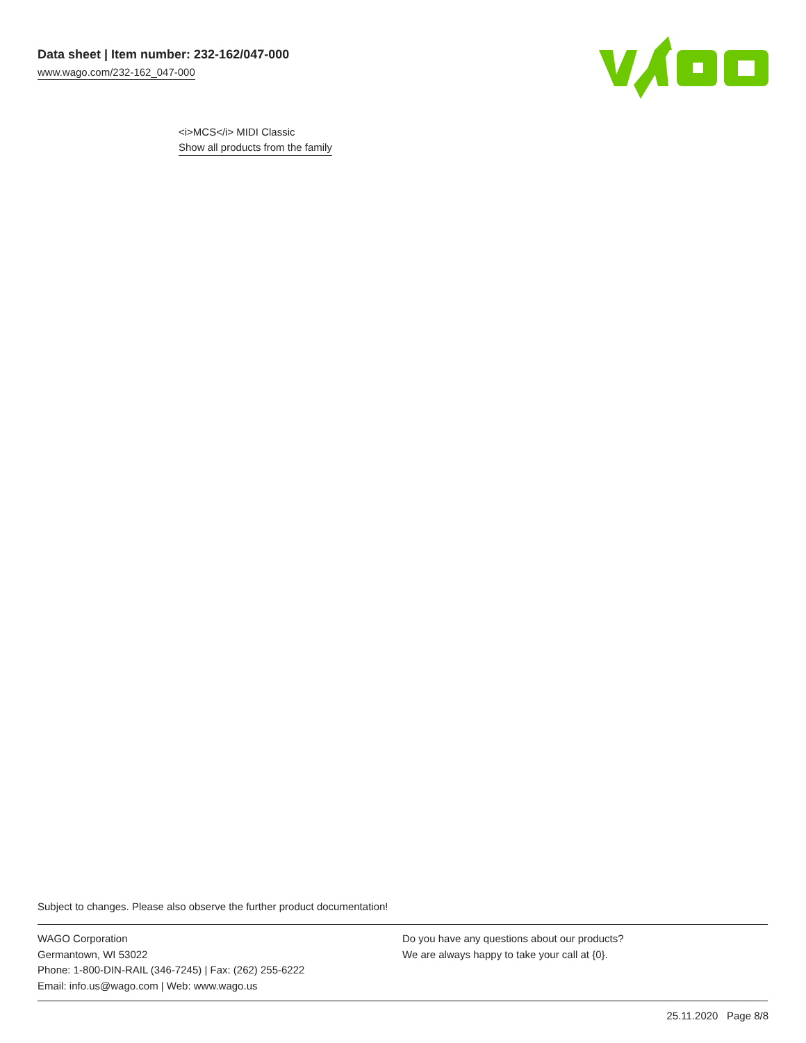Data sheet | Item number: 232-162/047-000
www.wago.com/232-162_047-000
<i>MCS</i> MIDI Classic
Show all products from the family
Subject to changes. Please also observe the further product documentation!
WAGO Corporation
Germantown, WI 53022
Phone: 1-800-DIN-RAIL (346-7245) | Fax: (262) 255-6222
Email: info.us@wago.com | Web: www.wago.us
Do you have any questions about our products?
We are always happy to take your call at {0}.
25.11.2020 Page 8/8